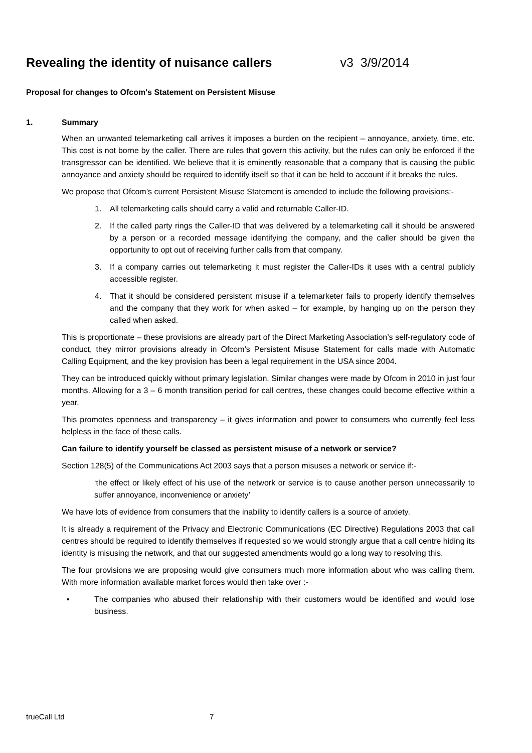Revealing the identity of nuisance callers v3 3/9/2014
Proposal for changes to Ofcom's Statement on Persistent Misuse
1. Summary
When an unwanted telemarketing call arrives it imposes a burden on the recipient – annoyance, anxiety, time, etc. This cost is not borne by the caller. There are rules that govern this activity, but the rules can only be enforced if the transgressor can be identified. We believe that it is eminently reasonable that a company that is causing the public annoyance and anxiety should be required to identify itself so that it can be held to account if it breaks the rules.
We propose that Ofcom’s current Persistent Misuse Statement is amended to include the following provisions:-
1. All telemarketing calls should carry a valid and returnable Caller-ID.
2. If the called party rings the Caller-ID that was delivered by a telemarketing call it should be answered by a person or a recorded message identifying the company, and the caller should be given the opportunity to opt out of receiving further calls from that company.
3. If a company carries out telemarketing it must register the Caller-IDs it uses with a central publicly accessible register.
4. That it should be considered persistent misuse if a telemarketer fails to properly identify themselves and the company that they work for when asked – for example, by hanging up on the person they called when asked.
This is proportionate – these provisions are already part of the Direct Marketing Association’s self-regulatory code of conduct, they mirror provisions already in Ofcom’s Persistent Misuse Statement for calls made with Automatic Calling Equipment, and the key provision has been a legal requirement in the USA since 2004.
They can be introduced quickly without primary legislation. Similar changes were made by Ofcom in 2010 in just four months. Allowing for a 3 – 6 month transition period for call centres, these changes could become effective within a year.
This promotes openness and transparency – it gives information and power to consumers who currently feel less helpless in the face of these calls.
Can failure to identify yourself be classed as persistent misuse of a network or service?
Section 128(5) of the Communications Act 2003 says that a person misuses a network or service if:-
‘the effect or likely effect of his use of the network or service is to cause another person unnecessarily to suffer annoyance, inconvenience or anxiety’
We have lots of evidence from consumers that the inability to identify callers is a source of anxiety.
It is already a requirement of the Privacy and Electronic Communications (EC Directive) Regulations 2003 that call centres should be required to identify themselves if requested so we would strongly argue that a call centre hiding its identity is misusing the network, and that our suggested amendments would go a long way to resolving this.
The four provisions we are proposing would give consumers much more information about who was calling them. With more information available market forces would then take over :-
• The companies who abused their relationship with their customers would be identified and would lose business.
trueCall Ltd 7